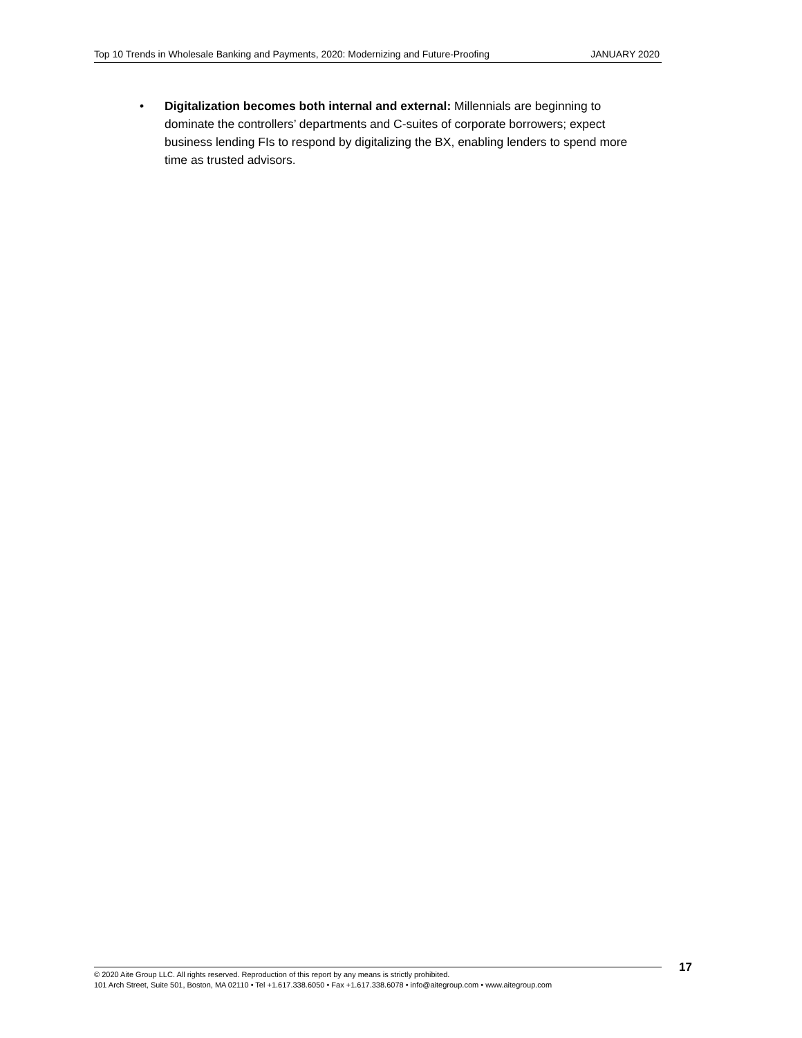Top 10 Trends in Wholesale Banking and Payments, 2020: Modernizing and Future-Proofing JANUARY 2020
• Digitalization becomes both internal and external: Millennials are beginning to dominate the controllers’ departments and C-suites of corporate borrowers; expect business lending FIs to respond by digitalizing the BX, enabling lenders to spend more time as trusted advisors.
© 2020 Aite Group LLC. All rights reserved. Reproduction of this report by any means is strictly prohibited.
101 Arch Street, Suite 501, Boston, MA 02110 • Tel +1.617.338.6050 • Fax +1.617.338.6078 • info@aitegroup.com • www.aitegroup.com
17